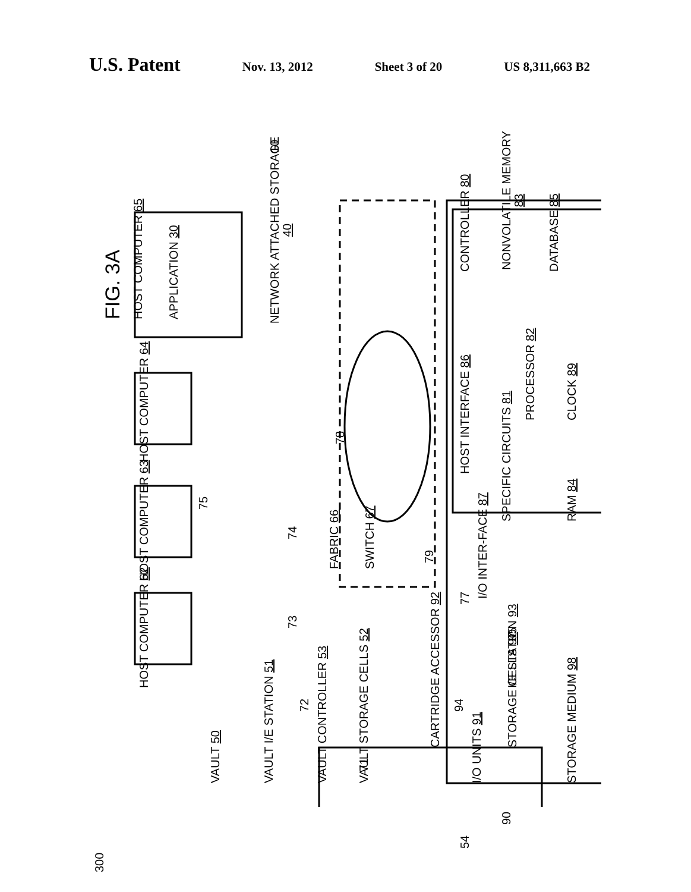U.S. Patent Nov. 13, 2012 Sheet 3 of 20 US 8,311,663 B2
FIG. 3A
HOST COMPUTER 65
APPLICATION 30
HOST COMPUTER 64
HOST COMPUTER 63
HOST COMPUTER 62
NETWORK ATTACHED STORAGE 40 10
FABRIC 66
SWITCH 67
CONTROLLER 80
NONVOLATILE MEMORY 83
DATABASE 85
PROCESSOR 82
CLOCK 89
HOST INTERFACE 86
SPECIFIC CIRCUITS 81
RAM 84
I/O INTER-FACE 87
I/E STATION 93
STORAGE CELLS 97
CARTRIDGE ACCESSOR 92
I/O UNITS 91
STORAGE MEDIUM 98
VAULT 50
VAULT I/E STATION 51
VAULT CONTROLLER 53
VAULT STORAGE CELLS 52
75
74
73
72
71
78
79
77
94
95
90
54
300